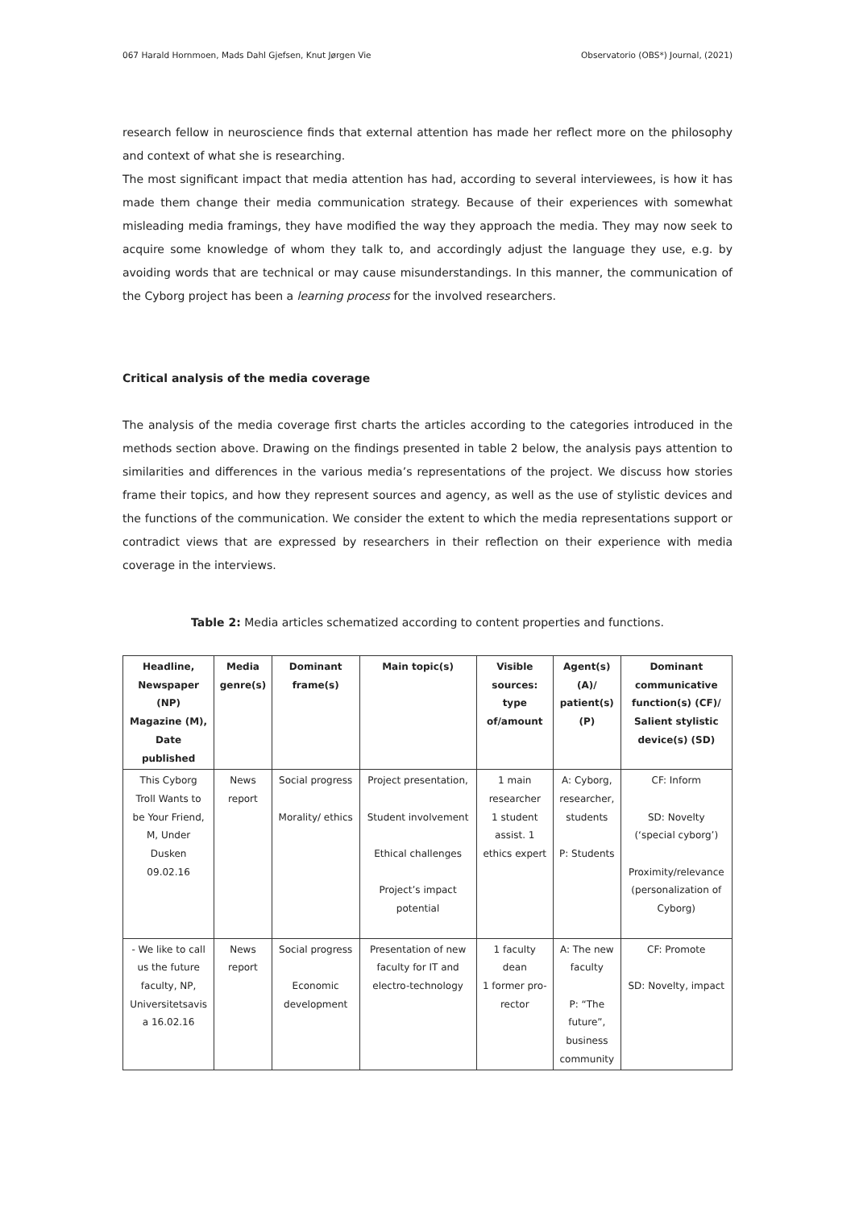067 Harald Hornmoen, Mads Dahl Gjefsen, Knut Jørgen Vie Observatorio (OBS*) Journal, (2021)
research fellow in neuroscience finds that external attention has made her reflect more on the philosophy and context of what she is researching.
The most significant impact that media attention has had, according to several interviewees, is how it has made them change their media communication strategy. Because of their experiences with somewhat misleading media framings, they have modified the way they approach the media. They may now seek to acquire some knowledge of whom they talk to, and accordingly adjust the language they use, e.g. by avoiding words that are technical or may cause misunderstandings. In this manner, the communication of the Cyborg project has been a learning process for the involved researchers.
Critical analysis of the media coverage
The analysis of the media coverage first charts the articles according to the categories introduced in the methods section above. Drawing on the findings presented in table 2 below, the analysis pays attention to similarities and differences in the various media’s representations of the project. We discuss how stories frame their topics, and how they represent sources and agency, as well as the use of stylistic devices and the functions of the communication. We consider the extent to which the media representations support or contradict views that are expressed by researchers in their reflection on their experience with media coverage in the interviews.
Table 2: Media articles schematized according to content properties and functions.
| Headline, Newspaper (NP) Magazine (M), Date published | Media genre(s) | Dominant frame(s) | Main topic(s) | Visible sources: type of/amount | Agent(s) (A)/ patient(s) (P) | Dominant communicative function(s) (CF)/ Salient stylistic device(s) (SD) |
| --- | --- | --- | --- | --- | --- | --- |
| This Cyborg Troll Wants to be Your Friend, M, Under Dusken 09.02.16 | News report | Social progress Morality/ ethics | Project presentation, Student involvement Ethical challenges Project’s impact potential | 1 main researcher 1 student assist. 1 ethics expert | A: Cyborg, researcher, students P: Students | CF: Inform SD: Novelty (‘special cyborg’) Proximity/relevance (personalization of Cyborg) |
| - We like to call us the future faculty, NP, Universitetsavis a 16.02.16 | News report | Social progress Economic development | Presentation of new faculty for IT and electro-technology | 1 faculty dean 1 former pro- rector | A: The new faculty P: “The future”, business community | CF: Promote SD: Novelty, impact |